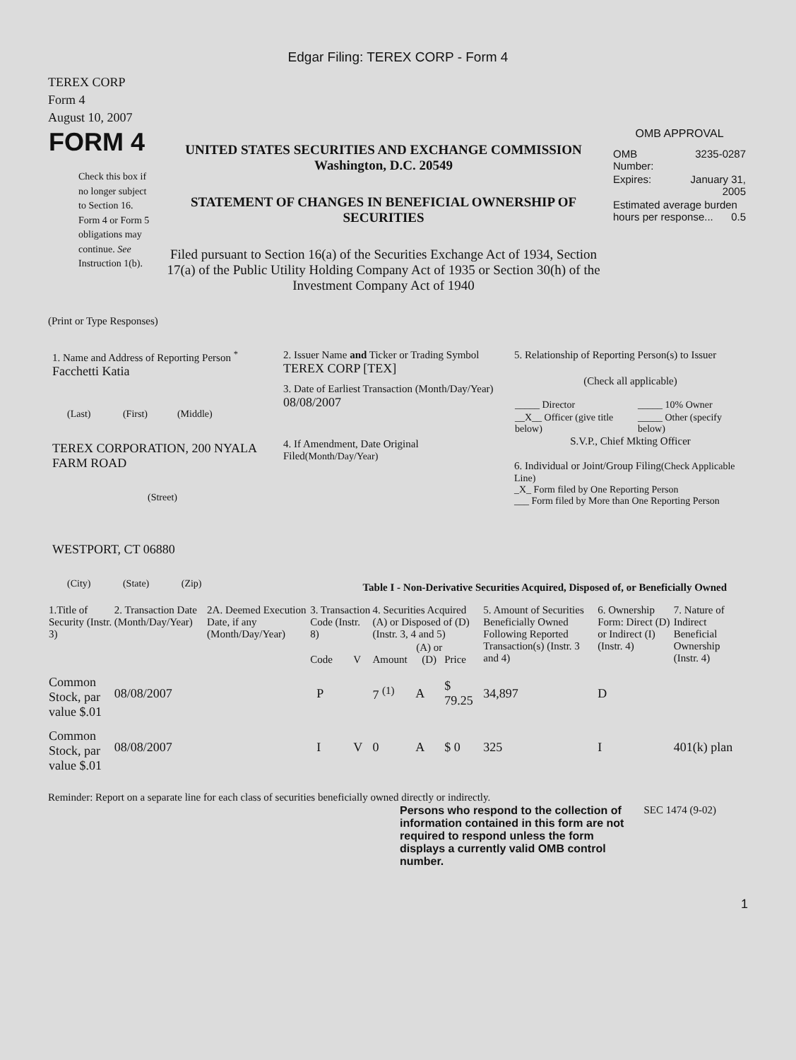Edgar Filing: TEREX CORP - Form 4
TEREX CORP
Form 4
August 10, 2007
| FORM 4 Check this box if no longer subject to Section 16. Form 4 or Form 5 obligations may continue. See Instruction 1(b). | UNITED STATES SECURITIES AND EXCHANGE COMMISSION Washington, D.C. 20549 STATEMENT OF CHANGES IN BENEFICIAL OWNERSHIP OF SECURITIES Filed pursuant to Section 16(a) of the Securities Exchange Act of 1934, Section 17(a) of the Public Utility Holding Company Act of 1935 or Section 30(h) of the Investment Company Act of 1940 | OMB APPROVAL / OMB Number: / 3235-0287 / / Expires: / January 31, 2005 / / Estimated average burden hours per response... 0.5 / / |
(Print or Type Responses)
| 1. Name and Address of Reporting Person <sup>*</sup> Facchetti Katia (Last) (First) (Middle) TEREX CORPORATION, 200 NYALA FARM ROAD (Street) WESTPORT, CT 06880 (City) (State) (Zip) | 2. Issuer Name and Ticker or Trading Symbol TEREX CORP [TEX] 3. Date of Earliest Transaction (Month/Day/Year) 08/08/2007 4. If Amendment, Date Original Filed (Month/Day/Year) | 5. Relationship of Reporting Person(s) to Issuer (Check all applicable) / _____ Director / _____ 10% Owner / / __X__ Officer (give title below) / _____ Other (specify below) / S.V.P., Chief Mkting Officer 6. Individual or Joint/Group Filing (Check Applicable Line) _X_ Form filed by One Reporting Person ___ Form filed by More than One Reporting Person |
Table I - Non-Derivative Securities Acquired, Disposed of, or Beneficially Owned
| 1.Title of Security (Instr. 3) | 2. Transaction Date (Month/Day/Year) | 2A. Deemed Execution Date, if any (Month/Day/Year) | 3. Transaction Code (Instr. 8) | | 4. Securities Acquired (A) or Disposed of (D) (Instr. 3, 4 and 5) | | | 5. Amount of Securities Beneficially Owned Following Reported Transaction(s) (Instr. 3 and 4) | 6. Ownership Form: Direct (D) or Indirect (I) (Instr. 4) | 7. Nature of Indirect Beneficial Ownership (Instr. 4) |
| --- | --- | --- | --- | --- | --- | --- | --- | --- | --- | --- |
| | | | Code | V | Amount | (A) or (D) | Price | | | |
| Common Stock, par value $.01 | 08/08/2007 | | P | | 7 <sup>(1)</sup> | A | $ 79.25 | 34,897 | D | |
| Common Stock, par value $.01 | 08/08/2007 | | I | V | 0 | A | $ 0 | 325 | I | 401(k) plan |
Reminder: Report on a separate line for each class of securities beneficially owned directly or indirectly.
| Persons who respond to the collection of information contained in this form are not required to respond unless the form displays a currently valid OMB control number. | SEC 1474 (9-02) |
1